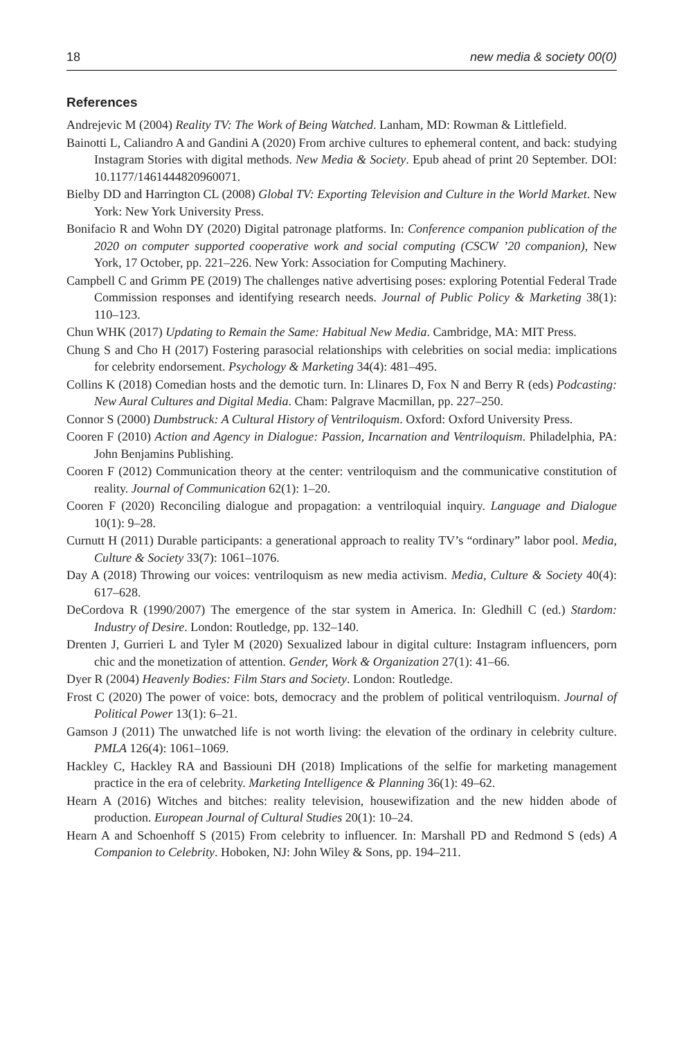18 new media & society 00(0)
References
Andrejevic M (2004) Reality TV: The Work of Being Watched. Lanham, MD: Rowman & Littlefield.
Bainotti L, Caliandro A and Gandini A (2020) From archive cultures to ephemeral content, and back: studying Instagram Stories with digital methods. New Media & Society. Epub ahead of print 20 September. DOI: 10.1177/1461444820960071.
Bielby DD and Harrington CL (2008) Global TV: Exporting Television and Culture in the World Market. New York: New York University Press.
Bonifacio R and Wohn DY (2020) Digital patronage platforms. In: Conference companion publication of the 2020 on computer supported cooperative work and social computing (CSCW ’20 companion), New York, 17 October, pp. 221–226. New York: Association for Computing Machinery.
Campbell C and Grimm PE (2019) The challenges native advertising poses: exploring Potential Federal Trade Commission responses and identifying research needs. Journal of Public Policy & Marketing 38(1): 110–123.
Chun WHK (2017) Updating to Remain the Same: Habitual New Media. Cambridge, MA: MIT Press.
Chung S and Cho H (2017) Fostering parasocial relationships with celebrities on social media: implications for celebrity endorsement. Psychology & Marketing 34(4): 481–495.
Collins K (2018) Comedian hosts and the demotic turn. In: Llinares D, Fox N and Berry R (eds) Podcasting: New Aural Cultures and Digital Media. Cham: Palgrave Macmillan, pp. 227–250.
Connor S (2000) Dumbstruck: A Cultural History of Ventriloquism. Oxford: Oxford University Press.
Cooren F (2010) Action and Agency in Dialogue: Passion, Incarnation and Ventriloquism. Philadelphia, PA: John Benjamins Publishing.
Cooren F (2012) Communication theory at the center: ventriloquism and the communicative constitution of reality. Journal of Communication 62(1): 1–20.
Cooren F (2020) Reconciling dialogue and propagation: a ventriloquial inquiry. Language and Dialogue 10(1): 9–28.
Curnutt H (2011) Durable participants: a generational approach to reality TV’s “ordinary” labor pool. Media, Culture & Society 33(7): 1061–1076.
Day A (2018) Throwing our voices: ventriloquism as new media activism. Media, Culture & Society 40(4): 617–628.
DeCordova R (1990/2007) The emergence of the star system in America. In: Gledhill C (ed.) Stardom: Industry of Desire. London: Routledge, pp. 132–140.
Drenten J, Gurrieri L and Tyler M (2020) Sexualized labour in digital culture: Instagram influencers, porn chic and the monetization of attention. Gender, Work & Organization 27(1): 41–66.
Dyer R (2004) Heavenly Bodies: Film Stars and Society. London: Routledge.
Frost C (2020) The power of voice: bots, democracy and the problem of political ventriloquism. Journal of Political Power 13(1): 6–21.
Gamson J (2011) The unwatched life is not worth living: the elevation of the ordinary in celebrity culture. PMLA 126(4): 1061–1069.
Hackley C, Hackley RA and Bassiouni DH (2018) Implications of the selfie for marketing management practice in the era of celebrity. Marketing Intelligence & Planning 36(1): 49–62.
Hearn A (2016) Witches and bitches: reality television, housewifization and the new hidden abode of production. European Journal of Cultural Studies 20(1): 10–24.
Hearn A and Schoenhoff S (2015) From celebrity to influencer. In: Marshall PD and Redmond S (eds) A Companion to Celebrity. Hoboken, NJ: John Wiley & Sons, pp. 194–211.